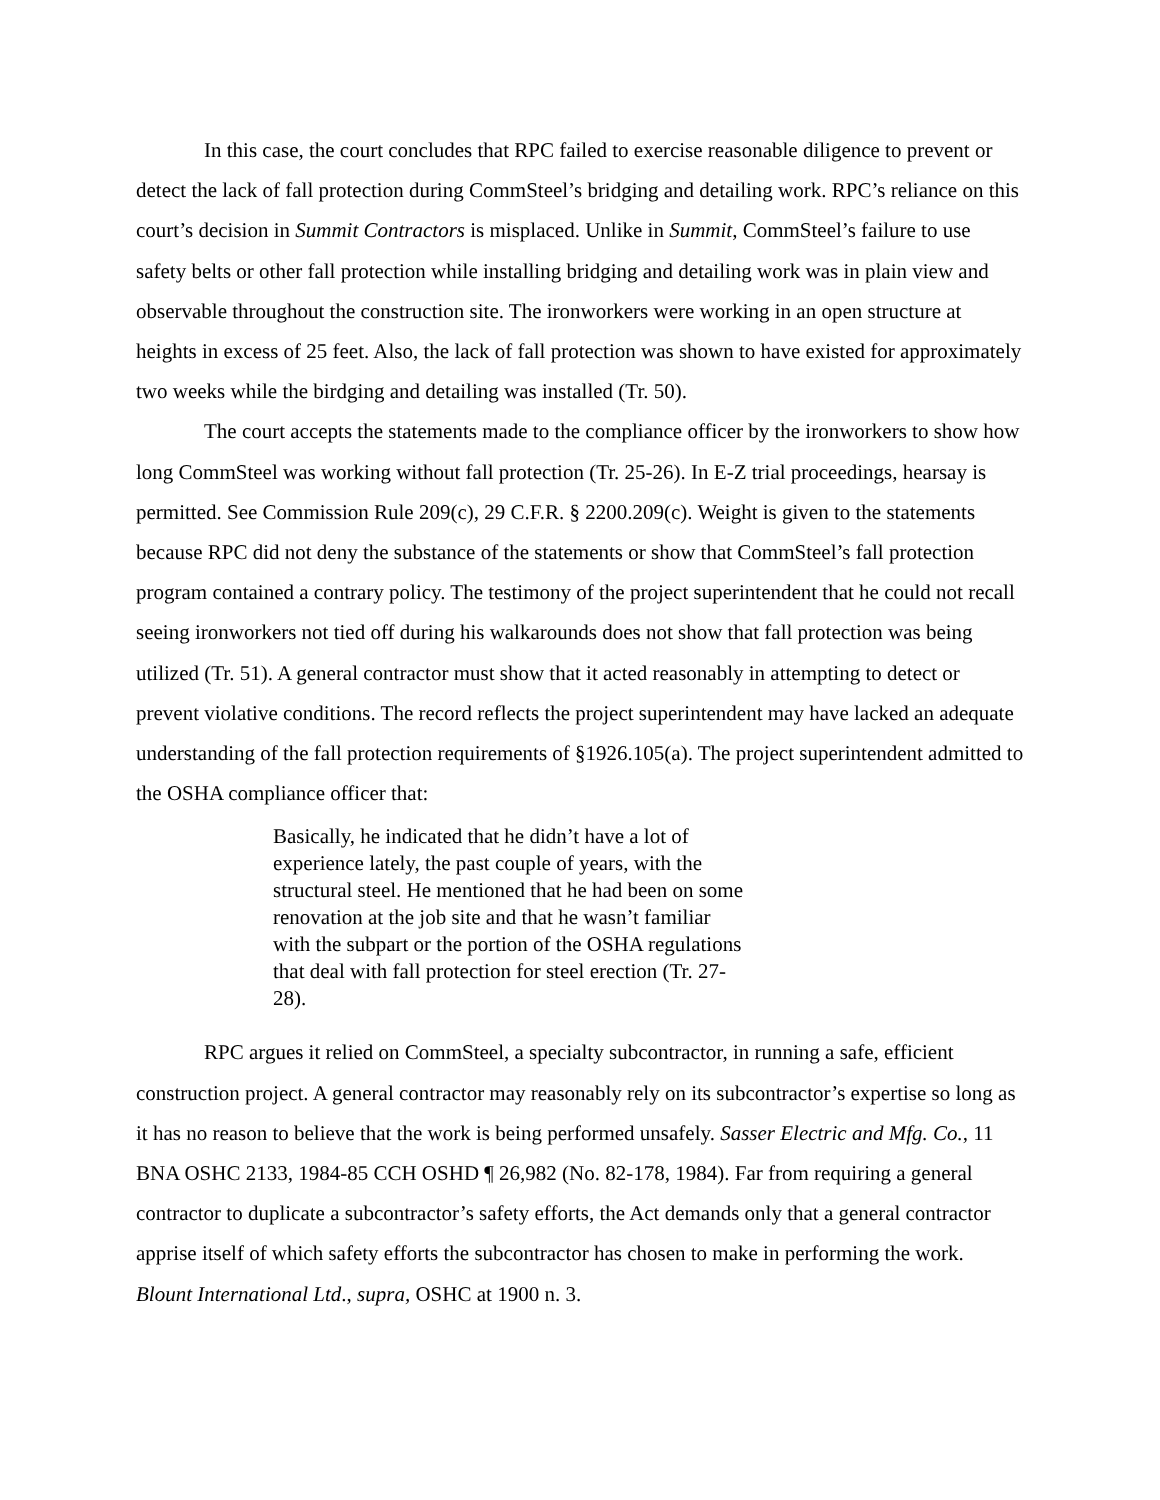In this case, the court concludes that RPC failed to exercise reasonable diligence to prevent or detect the lack of fall protection during CommSteel’s bridging and detailing work. RPC’s reliance on this court’s decision in Summit Contractors is misplaced. Unlike in Summit, CommSteel’s failure to use safety belts or other fall protection while installing bridging and detailing work was in plain view and observable throughout the construction site. The ironworkers were working in an open structure at heights in excess of 25 feet. Also, the lack of fall protection was shown to have existed for approximately two weeks while the birdging and detailing was installed (Tr. 50).
The court accepts the statements made to the compliance officer by the ironworkers to show how long CommSteel was working without fall protection (Tr. 25-26). In E-Z trial proceedings, hearsay is permitted. See Commission Rule 209(c), 29 C.F.R. § 2200.209(c). Weight is given to the statements because RPC did not deny the substance of the statements or show that CommSteel’s fall protection program contained a contrary policy. The testimony of the project superintendent that he could not recall seeing ironworkers not tied off during his walkarounds does not show that fall protection was being utilized (Tr. 51). A general contractor must show that it acted reasonably in attempting to detect or prevent violative conditions. The record reflects the project superintendent may have lacked an adequate understanding of the fall protection requirements of §1926.105(a). The project superintendent admitted to the OSHA compliance officer that:
Basically, he indicated that he didn’t have a lot of experience lately, the past couple of years, with the structural steel. He mentioned that he had been on some renovation at the job site and that he wasn’t familiar with the subpart or the portion of the OSHA regulations that deal with fall protection for steel erection (Tr. 27-28).
RPC argues it relied on CommSteel, a specialty subcontractor, in running a safe, efficient construction project. A general contractor may reasonably rely on its subcontractor’s expertise so long as it has no reason to believe that the work is being performed unsafely. Sasser Electric and Mfg. Co., 11 BNA OSHC 2133, 1984-85 CCH OSHD ¶ 26,982 (No. 82-178, 1984). Far from requiring a general contractor to duplicate a subcontractor’s safety efforts, the Act demands only that a general contractor apprise itself of which safety efforts the subcontractor has chosen to make in performing the work. Blount International Ltd., supra, OSHC at 1900 n. 3.